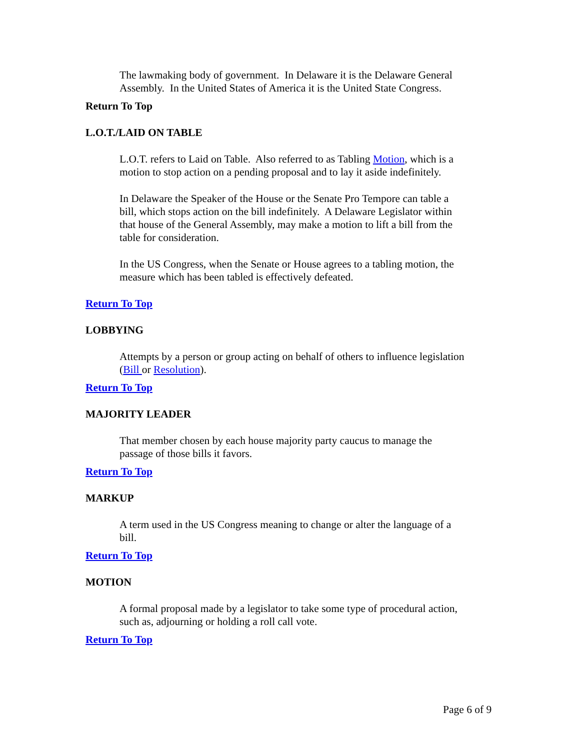The lawmaking body of government. In Delaware it is the Delaware General Assembly. In the United States of America it is the United State Congress.
Return To Top
L.O.T./LAID ON TABLE
L.O.T. refers to Laid on Table. Also referred to as Tabling Motion, which is a motion to stop action on a pending proposal and to lay it aside indefinitely.
In Delaware the Speaker of the House or the Senate Pro Tempore can table a bill, which stops action on the bill indefinitely. A Delaware Legislator within that house of the General Assembly, may make a motion to lift a bill from the table for consideration.
In the US Congress, when the Senate or House agrees to a tabling motion, the measure which has been tabled is effectively defeated.
Return To Top
LOBBYING
Attempts by a person or group acting on behalf of others to influence legislation (Bill or Resolution).
Return To Top
MAJORITY LEADER
That member chosen by each house majority party caucus to manage the passage of those bills it favors.
Return To Top
MARKUP
A term used in the US Congress meaning to change or alter the language of a bill.
Return To Top
MOTION
A formal proposal made by a legislator to take some type of procedural action, such as, adjourning or holding a roll call vote.
Return To Top
Page 6 of 9